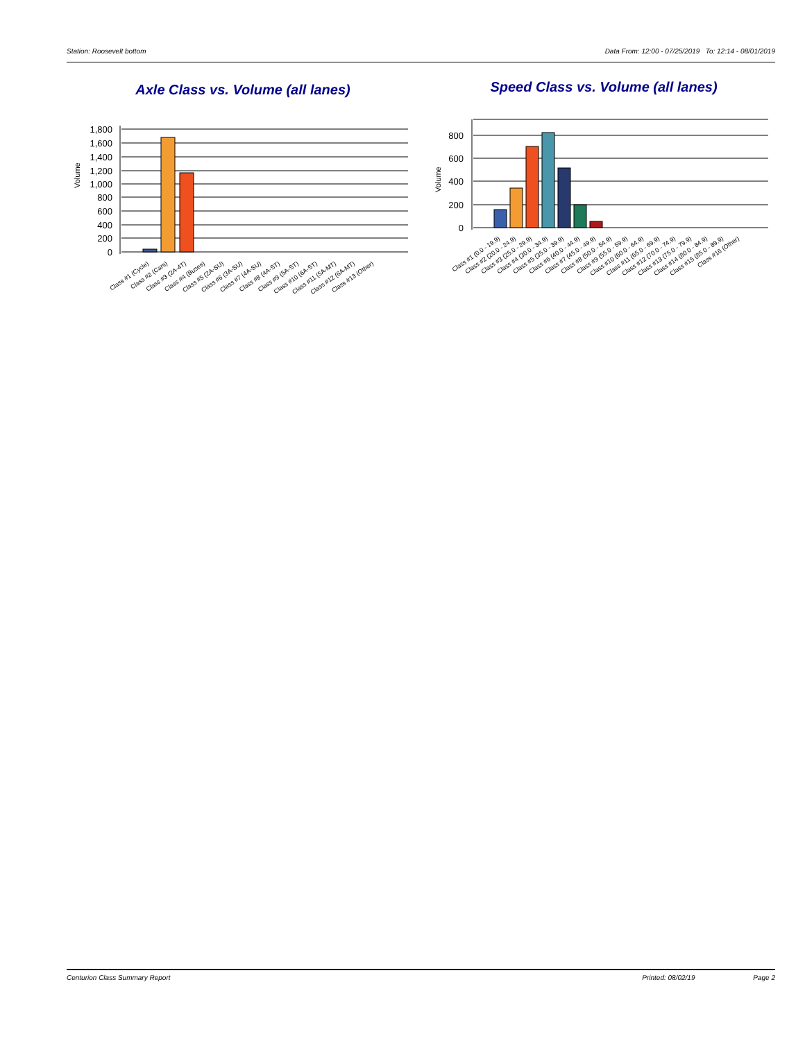Station: Roosevelt bottom Data From: 12:00 - 07/25/2019 To: 12:14 - 08/01/2019
Axle Class vs. Volume (all lanes)
Volume
1,800
1,600
1,400
1,200
1,000
800
600
400
200
0
Class #1 (Cycle)
Class #2 (Cars)
Class #3 (2A-4T)
Class #4 (Buses)
Class #5 (2A-SU)
Class #6 (3A-SU)
Class #7 (4A-SU)
Class #8 (4A-ST)
Class #9 (5A-ST)
Class #10 (6A-ST)
Class #11 (5A-MT)
Class #12 (6A-MT)
Class #13 (Other)
Speed Class vs. Volume (all lanes)
Volume
800
600
400
200
0
Class #1 (0.0 - 19.9)
Class #2 (20.0 - 24.9)
Class #3 (25.0 - 29.9)
Class #4 (30.0 - 34.9)
Class #5 (35.0 - 39.9)
Class #6 (40.0 - 44.9)
Class #7 (45.0 - 49.9)
Class #8 (50.0 - 54.9)
Class #9 (55.0 - 59.9)
Class #10 (60.0 - 64.9)
Class #11 (65.0 - 69.9)
Class #12 (70.0 - 74.9)
Class #13 (75.0 - 79.9)
Class #14 (80.0 - 84.9)
Class #15 (85.0 - 89.9)
Class #16 (Other)
Centurion Class Summary Report Printed: 08/02/19 Page 2